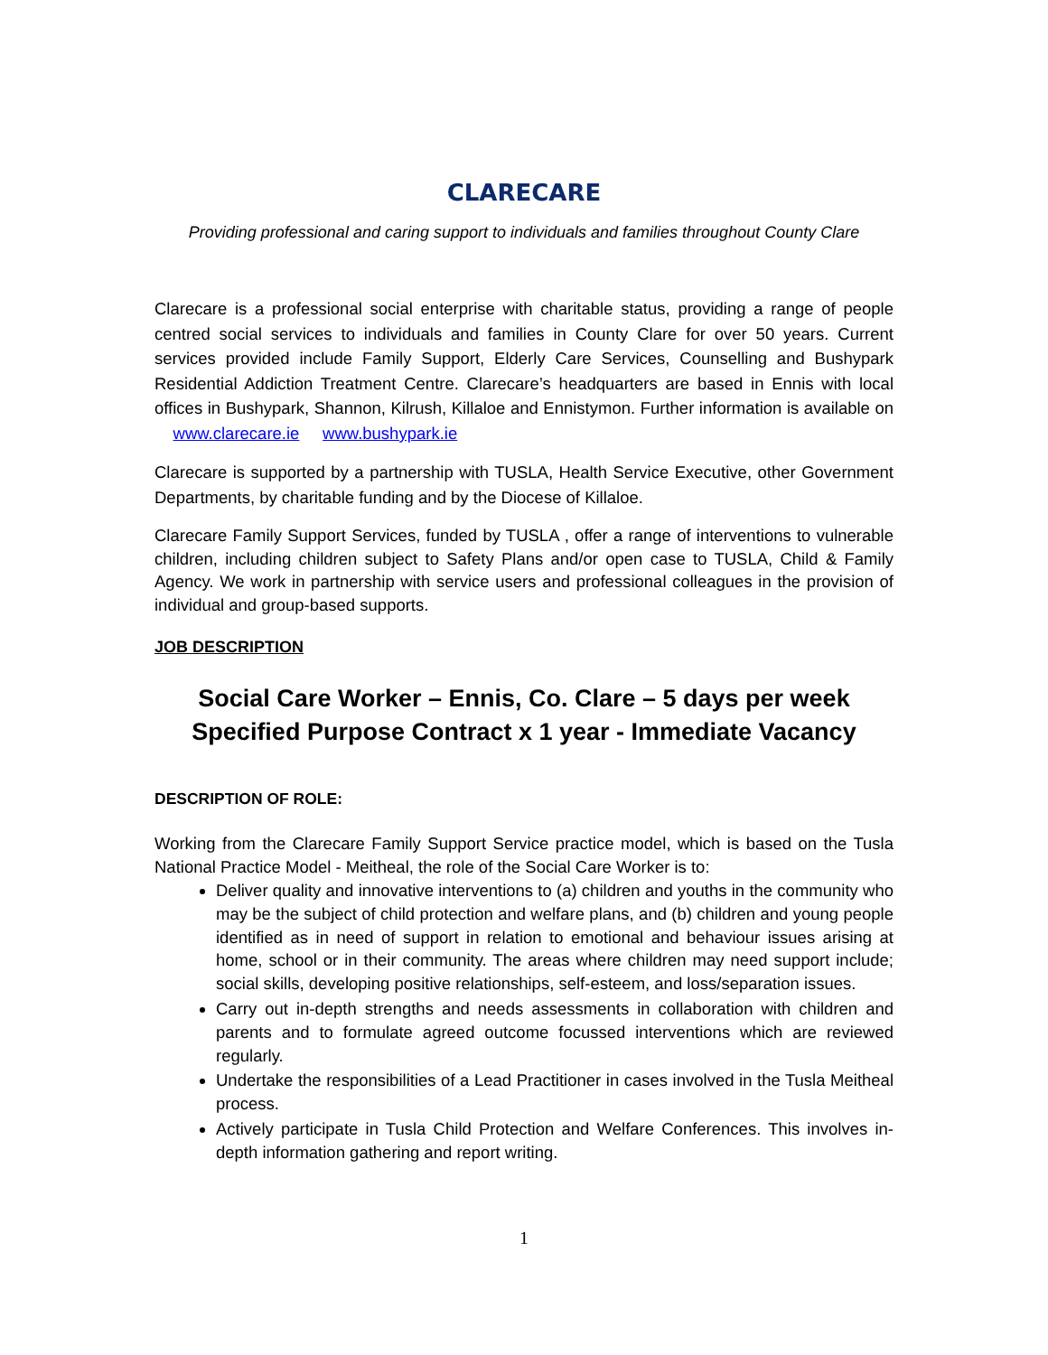CLARECARE
Providing professional and caring support to individuals and families throughout County Clare
Clarecare is a professional social enterprise with charitable status, providing a range of people centred social services to individuals and families in County Clare for over 50 years. Current services provided include Family Support, Elderly Care Services, Counselling and Bushypark Residential Addiction Treatment Centre. Clarecare’s headquarters are based in Ennis with local offices in Bushypark, Shannon, Kilrush, Killaloe and Ennistymon. Further information is available on www.clarecare.ie www.bushypark.ie
Clarecare is supported by a partnership with TUSLA, Health Service Executive, other Government Departments, by charitable funding and by the Diocese of Killaloe.
Clarecare Family Support Services, funded by TUSLA , offer a range of interventions to vulnerable children, including children subject to Safety Plans and/or open case to TUSLA, Child & Family Agency. We work in partnership with service users and professional colleagues in the provision of individual and group-based supports.
JOB DESCRIPTION
Social Care Worker – Ennis, Co. Clare – 5 days per week
Specified Purpose Contract x 1 year - Immediate Vacancy
DESCRIPTION OF ROLE:
Working from the Clarecare Family Support Service practice model, which is based on the Tusla National Practice Model - Meitheal, the role of the Social Care Worker is to:
Deliver quality and innovative interventions to (a) children and youths in the community who may be the subject of child protection and welfare plans, and (b) children and young people identified as in need of support in relation to emotional and behaviour issues arising at home, school or in their community. The areas where children may need support include; social skills, developing positive relationships, self-esteem, and loss/separation issues.
Carry out in-depth strengths and needs assessments in collaboration with children and parents and to formulate agreed outcome focussed interventions which are reviewed regularly.
Undertake the responsibilities of a Lead Practitioner in cases involved in the Tusla Meitheal process.
Actively participate in Tusla Child Protection and Welfare Conferences. This involves in-depth information gathering and report writing.
1